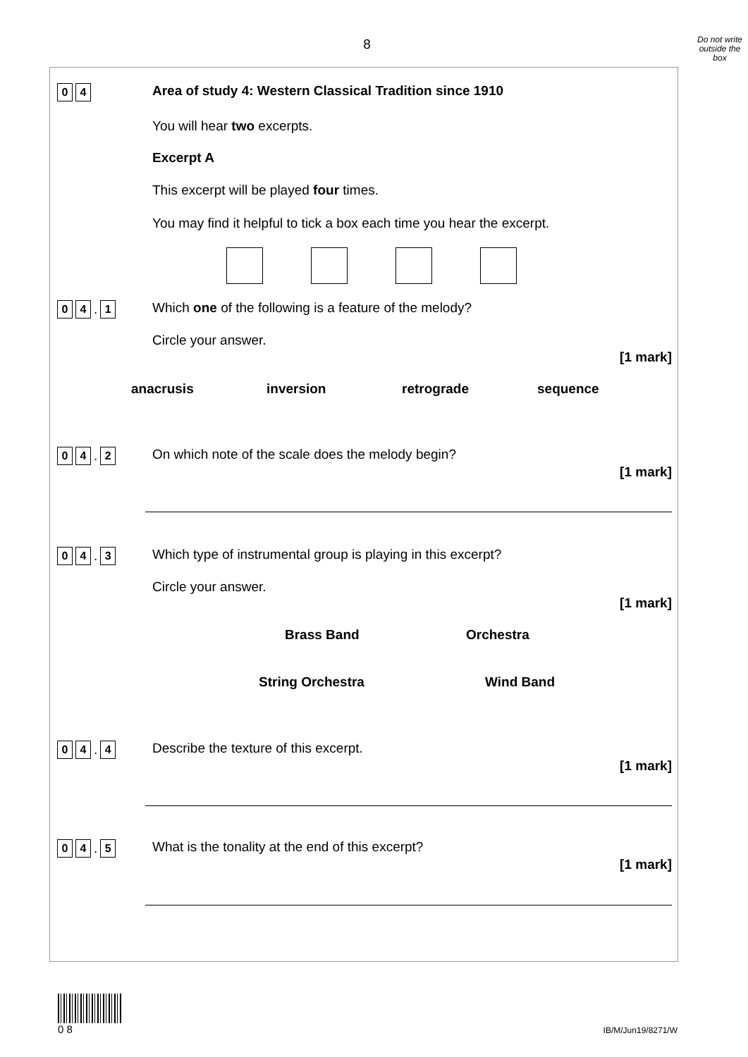8
Do not write outside the box
0 4
Area of study 4: Western Classical Tradition since 1910
You will hear two excerpts.
Excerpt A
This excerpt will be played four times.
You may find it helpful to tick a box each time you hear the excerpt.
0 4. 1
Which one of the following is a feature of the melody?
Circle your answer.
[1 mark]
anacrusis inversion retrograde sequence
0 4. 2
On which note of the scale does the melody begin?
[1 mark]
0 4. 3
Which type of instrumental group is playing in this excerpt?
Circle your answer.
[1 mark]
Brass Band Orchestra
String Orchestra Wind Band
0 4. 4
Describe the texture of this excerpt.
[1 mark]
0 4. 5
What is the tonality at the end of this excerpt?
[1 mark]
0 8
IB/M/Jun19/8271/W